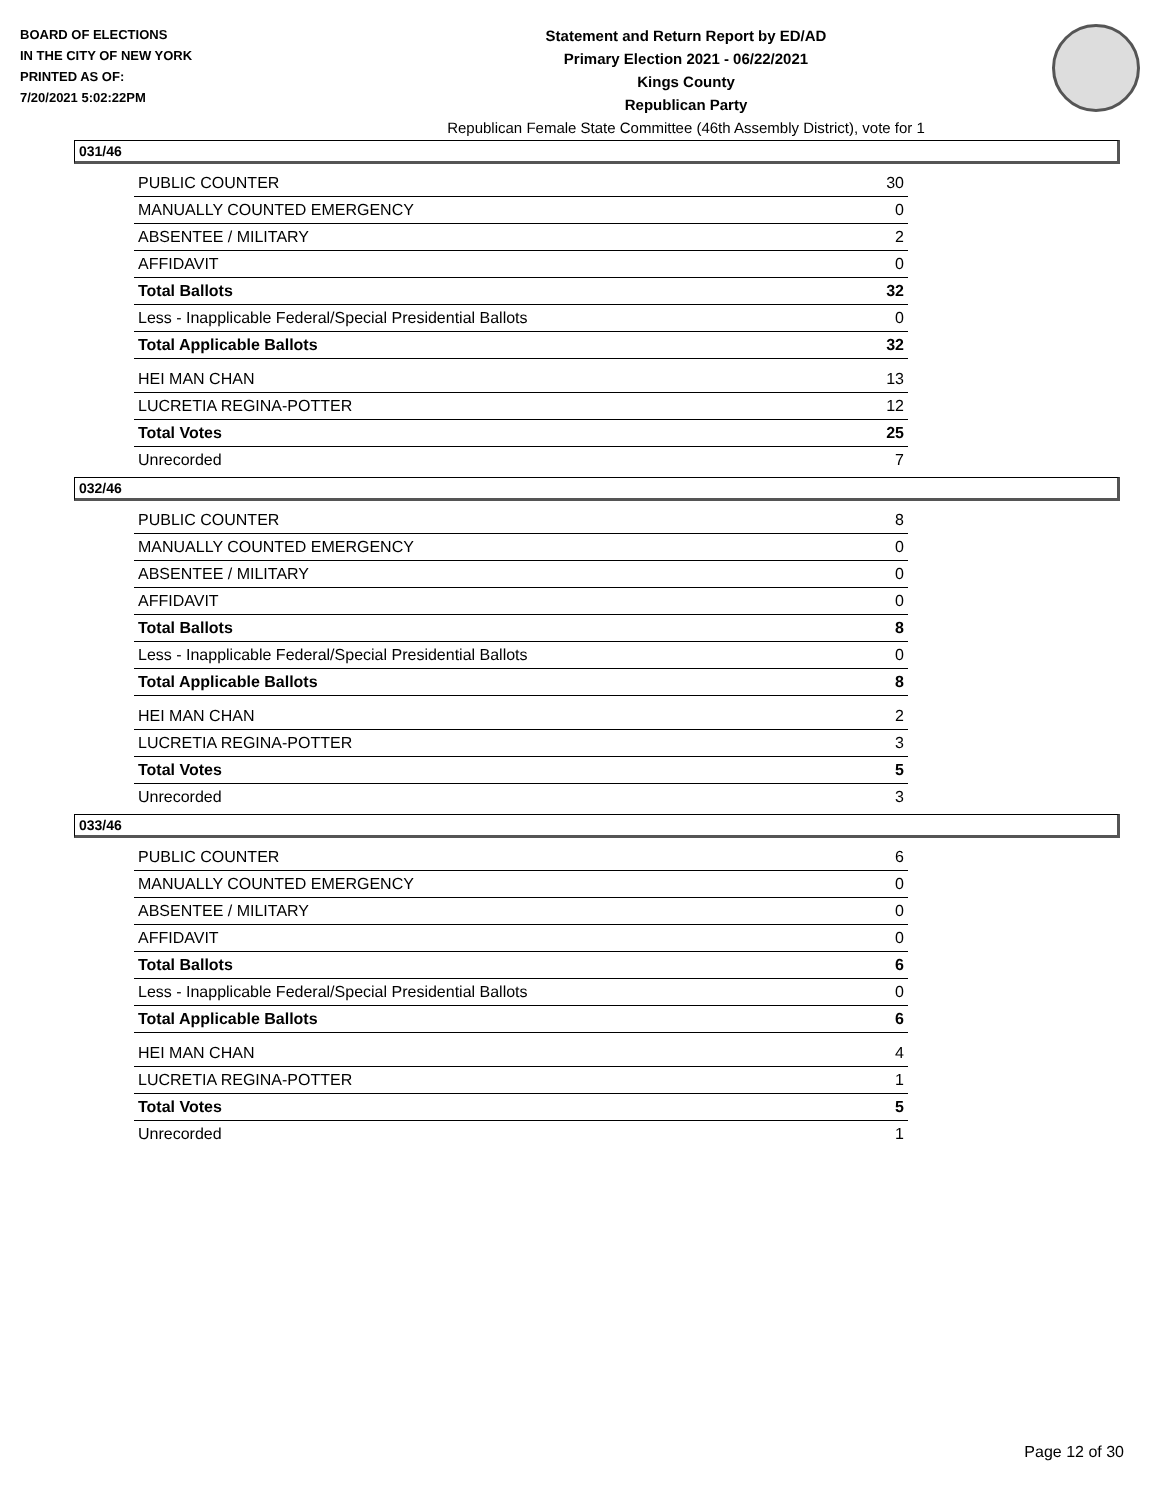BOARD OF ELECTIONS
IN THE CITY OF NEW YORK
PRINTED AS OF:
7/20/2021 5:02:22PM
Statement and Return Report by ED/AD
Primary Election 2021 - 06/22/2021
Kings County
Republican Party
Republican Female State Committee (46th Assembly District), vote for 1
031/46
| PUBLIC COUNTER | 30 |
| MANUALLY COUNTED EMERGENCY | 0 |
| ABSENTEE / MILITARY | 2 |
| AFFIDAVIT | 0 |
| Total Ballots | 32 |
| Less - Inapplicable Federal/Special Presidential Ballots | 0 |
| Total Applicable Ballots | 32 |
| HEI MAN CHAN | 13 |
| LUCRETIA REGINA-POTTER | 12 |
| Total Votes | 25 |
| Unrecorded | 7 |
032/46
| PUBLIC COUNTER | 8 |
| MANUALLY COUNTED EMERGENCY | 0 |
| ABSENTEE / MILITARY | 0 |
| AFFIDAVIT | 0 |
| Total Ballots | 8 |
| Less - Inapplicable Federal/Special Presidential Ballots | 0 |
| Total Applicable Ballots | 8 |
| HEI MAN CHAN | 2 |
| LUCRETIA REGINA-POTTER | 3 |
| Total Votes | 5 |
| Unrecorded | 3 |
033/46
| PUBLIC COUNTER | 6 |
| MANUALLY COUNTED EMERGENCY | 0 |
| ABSENTEE / MILITARY | 0 |
| AFFIDAVIT | 0 |
| Total Ballots | 6 |
| Less - Inapplicable Federal/Special Presidential Ballots | 0 |
| Total Applicable Ballots | 6 |
| HEI MAN CHAN | 4 |
| LUCRETIA REGINA-POTTER | 1 |
| Total Votes | 5 |
| Unrecorded | 1 |
Page 12 of 30